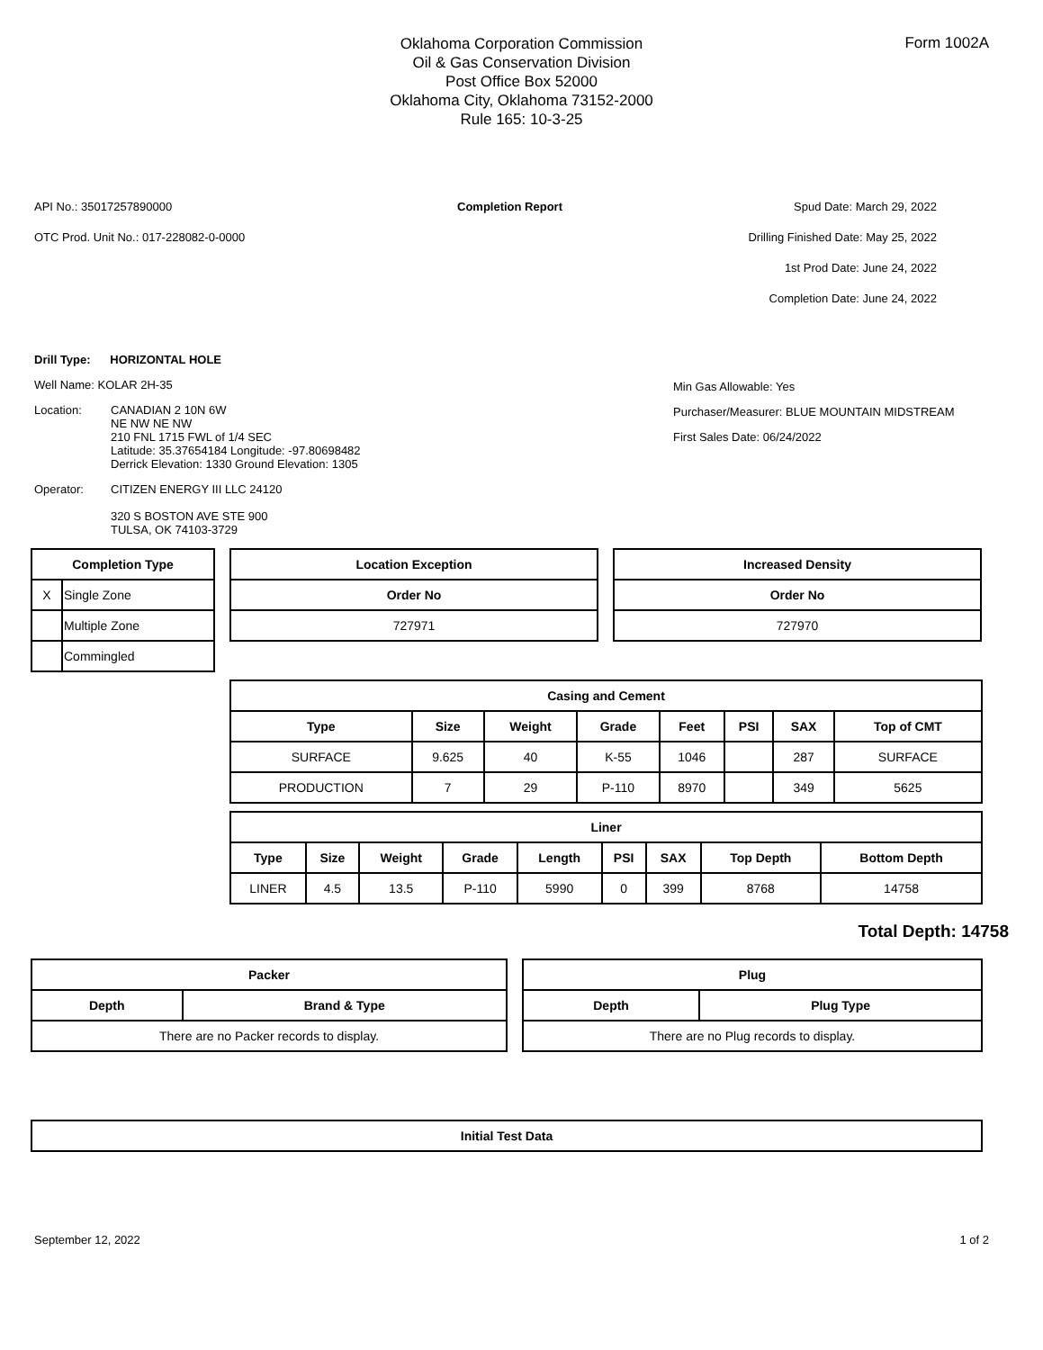Form 1002A
Oklahoma Corporation Commission
Oil & Gas Conservation Division
Post Office Box 52000
Oklahoma City, Oklahoma 73152-2000
Rule 165: 10-3-25
API No.: 35017257890000
OTC Prod. Unit No.: 017-228082-0-0000
Completion Report Spud Date: March 29, 2022
Drilling Finished Date: May 25, 2022
1st Prod Date: June 24, 2022
Completion Date: June 24, 2022
Drill Type: HORIZONTAL HOLE
Well Name: KOLAR 2H-35
Location: CANADIAN 2 10N 6W
NE NW NE NW
210 FNL 1715 FWL of 1/4 SEC
Latitude: 35.37654184 Longitude: -97.80698482
Derrick Elevation: 1330 Ground Elevation: 1305
Operator: CITIZEN ENERGY III LLC 24120
320 S BOSTON AVE STE 900
TULSA, OK 74103-3729
Min Gas Allowable: Yes
Purchaser/Measurer: BLUE MOUNTAIN MIDSTREAM
First Sales Date: 06/24/2022
| Completion Type | |
| --- | --- |
| X | Single Zone |
| | Multiple Zone |
| | Commingled |
| Location Exception |
| --- |
| Order No |
| 727971 |
| Increased Density |
| --- |
| Order No |
| 727970 |
| Casing and Cement | | | | | | | |
| --- | --- | --- | --- | --- | --- | --- | --- |
| Type | Size | Weight | Grade | Feet | PSI | SAX | Top of CMT |
| SURFACE | 9.625 | 40 | K-55 | 1046 | | 287 | SURFACE |
| PRODUCTION | 7 | 29 | P-110 | 8970 | | 349 | 5625 |
| Liner | | | | | | | | |
| --- | --- | --- | --- | --- | --- | --- | --- | --- |
| Type | Size | Weight | Grade | Length | PSI | SAX | Top Depth | Bottom Depth |
| LINER | 4.5 | 13.5 | P-110 | 5990 | 0 | 399 | 8768 | 14758 |
Total Depth: 14758
| Packer | |
| --- | --- |
| Depth | Brand & Type |
| There are no Packer records to display. | |
| Plug | |
| --- | --- |
| Depth | Plug Type |
| There are no Plug records to display. | |
| Initial Test Data |
| --- |
September 12, 2022 1 of 2